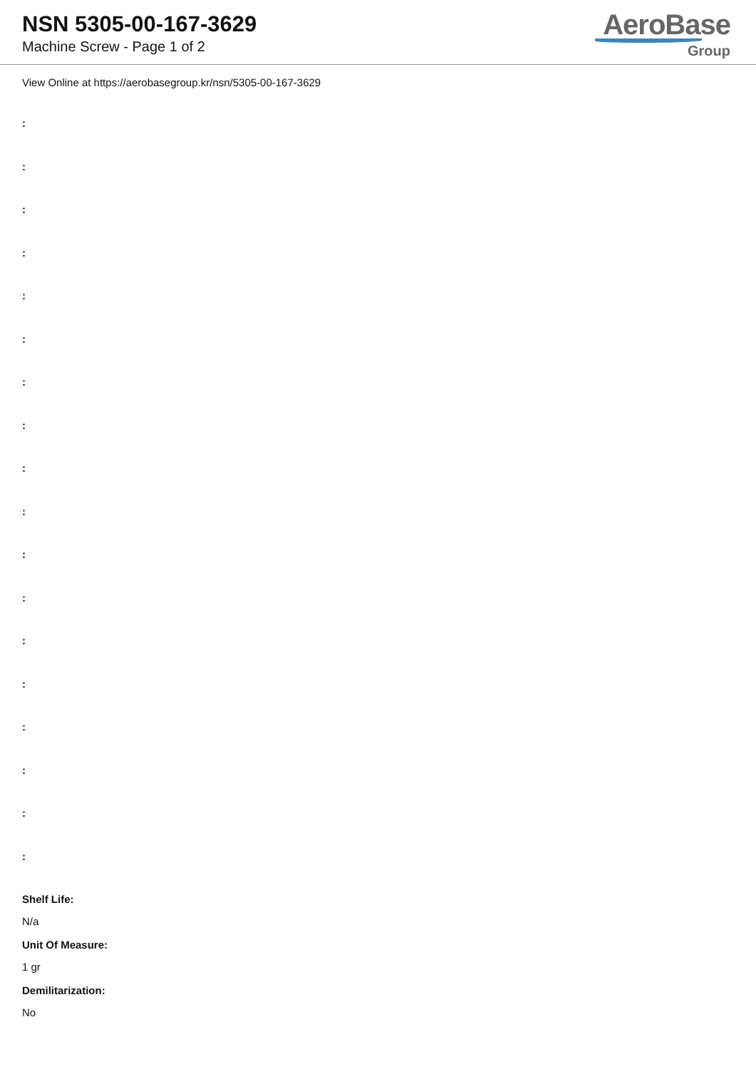NSN 5305-00-167-3629
Machine Screw - Page 1 of 2
AeroBase
Group
View Online at https://aerobasegroup.kr/nsn/5305-00-167-3629
:
:
:
:
:
:
:
:
:
:
:
:
:
:
:
:
:
:
Shelf Life:
N/a
Unit Of Measure:
1 gr
Demilitarization:
No